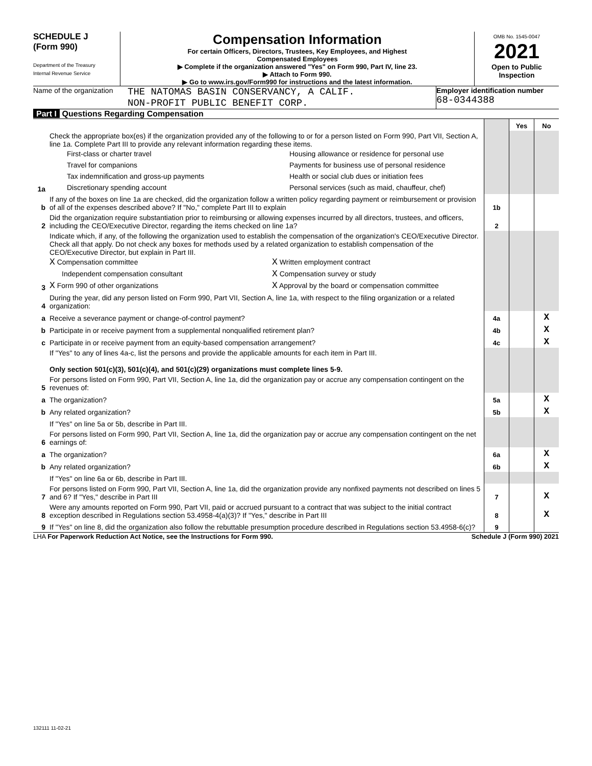SCHEDULE J
(Form 990)
Department of the Treasury
Internal Revenue Service
Compensation Information
For certain Officers, Directors, Trustees, Key Employees, and Highest
Compensated Employees
▶ Complete if the organization answered "Yes" on Form 990, Part IV, line 23.
▶ Attach to Form 990.
▶ Go to www.irs.gov/Form990 for instructions and the latest information.
OMB No. 1545-0047
2021
Open to Public Inspection
Name of the organization
THE NATOMAS BASIN CONSERVANCY, A CALIF.
NON-PROFIT PUBLIC BENEFIT CORP.
Employer identification number
68-0344388
Part I Questions Regarding Compensation
| | | | Yes | No |
| 1a | Check the appropriate box(es) if the organization provided any of the following to or for a person listed on Form 990, Part VII, Section A, line 1a. Complete Part III to provide any relevant information regarding these items. First-class or charter travel Travel for companions Tax indemnification and gross-up payments Discretionary spending account Housing allowance or residence for personal use Payments for business use of personal residence Health or social club dues or initiation fees Personal services (such as maid, chauffeur, chef) | | | |
| b | If any of the boxes on line 1a are checked, did the organization follow a written policy regarding payment or reimbursement or provision of all of the expenses described above? If "No," complete Part III to explain | 1b | | |
| 2 | Did the organization require substantiation prior to reimbursing or allowing expenses incurred by all directors, trustees, and officers, including the CEO/Executive Director, regarding the items checked on line 1a? | 2 | | |
| 3 | Indicate which, if any, of the following the organization used to establish the compensation of the organization's CEO/Executive Director. Check all that apply. Do not check any boxes for methods used by a related organization to establish compensation of the CEO/Executive Director, but explain in Part III. X Compensation committee Independent compensation consultant X Form 990 of other organizations X Written employment contract X Compensation survey or study X Approval by the board or compensation committee | | | |
| 4 | During the year, did any person listed on Form 990, Part VII, Section A, line 1a, with respect to the filing organization or a related organization: | | | |
| a | Receive a severance payment or change-of-control payment? | 4a | | X |
| b | Participate in or receive payment from a supplemental nonqualified retirement plan? | 4b | | X |
| c | Participate in or receive payment from an equity-based compensation arrangement? | 4c | | X |
| | If "Yes" to any of lines 4a-c, list the persons and provide the applicable amounts for each item in Part III. Only section 501(c)(3), 501(c)(4), and 501(c)(29) organizations must complete lines 5-9. | | | |
| 5 | For persons listed on Form 990, Part VII, Section A, line 1a, did the organization pay or accrue any compensation contingent on the revenues of: | | | |
| a | The organization? | 5a | | X |
| b | Any related organization? | 5b | | X |
| | If "Yes" on line 5a or 5b, describe in Part III. | | | |
| 6 | For persons listed on Form 990, Part VII, Section A, line 1a, did the organization pay or accrue any compensation contingent on the net earnings of: | | | |
| a | The organization? | 6a | | X |
| b | Any related organization? | 6b | | X |
| | If "Yes" on line 6a or 6b, describe in Part III. | | | |
| 7 | For persons listed on Form 990, Part VII, Section A, line 1a, did the organization provide any nonfixed payments not described on lines 5 and 6? If "Yes," describe in Part III | 7 | | X |
| 8 | Were any amounts reported on Form 990, Part VII, paid or accrued pursuant to a contract that was subject to the initial contract exception described in Regulations section 53.4958-4(a)(3)? If "Yes," describe in Part III | 8 | | X |
| 9 | If "Yes" on line 8, did the organization also follow the rebuttable presumption procedure described in Regulations section 53.4958-6(c)? | 9 | | |
LHA For Paperwork Reduction Act Notice, see the Instructions for Form 990. Schedule J (Form 990) 2021
132111 11-02-21